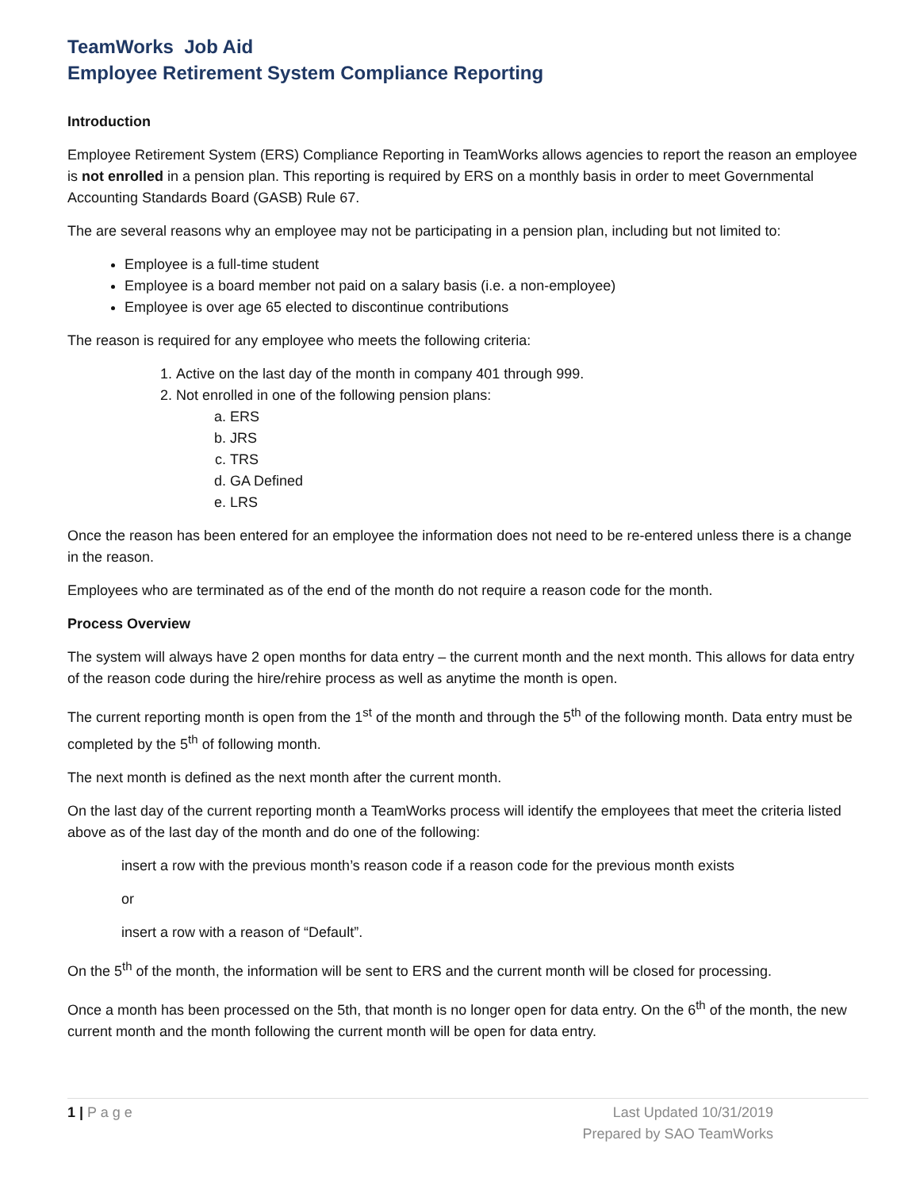TeamWorks Job Aid
Employee Retirement System Compliance Reporting
Introduction
Employee Retirement System (ERS) Compliance Reporting in TeamWorks allows agencies to report the reason an employee is not enrolled in a pension plan. This reporting is required by ERS on a monthly basis in order to meet Governmental Accounting Standards Board (GASB) Rule 67.
The are several reasons why an employee may not be participating in a pension plan, including but not limited to:
Employee is a full-time student
Employee is a board member not paid on a salary basis (i.e. a non-employee)
Employee is over age 65 elected to discontinue contributions
The reason is required for any employee who meets the following criteria:
1. Active on the last day of the month in company 401 through 999.
2. Not enrolled in one of the following pension plans:
a. ERS
b. JRS
c. TRS
d. GA Defined
e. LRS
Once the reason has been entered for an employee the information does not need to be re-entered unless there is a change in the reason.
Employees who are terminated as of the end of the month do not require a reason code for the month.
Process Overview
The system will always have 2 open months for data entry – the current month and the next month. This allows for data entry of the reason code during the hire/rehire process as well as anytime the month is open.
The current reporting month is open from the 1<sup>st</sup> of the month and through the 5<sup>th</sup> of the following month. Data entry must be completed by the 5<sup>th</sup> of following month.
The next month is defined as the next month after the current month.
On the last day of the current reporting month a TeamWorks process will identify the employees that meet the criteria listed above as of the last day of the month and do one of the following:
insert a row with the previous month’s reason code if a reason code for the previous month exists
or
insert a row with a reason of “Default”.
On the 5<sup>th</sup> of the month, the information will be sent to ERS and the current month will be closed for processing.
Once a month has been processed on the 5th, that month is no longer open for data entry. On the 6<sup>th</sup> of the month, the new current month and the month following the current month will be open for data entry.
1 | P a g e Last Updated 10/31/2019
Prepared by SAO TeamWorks